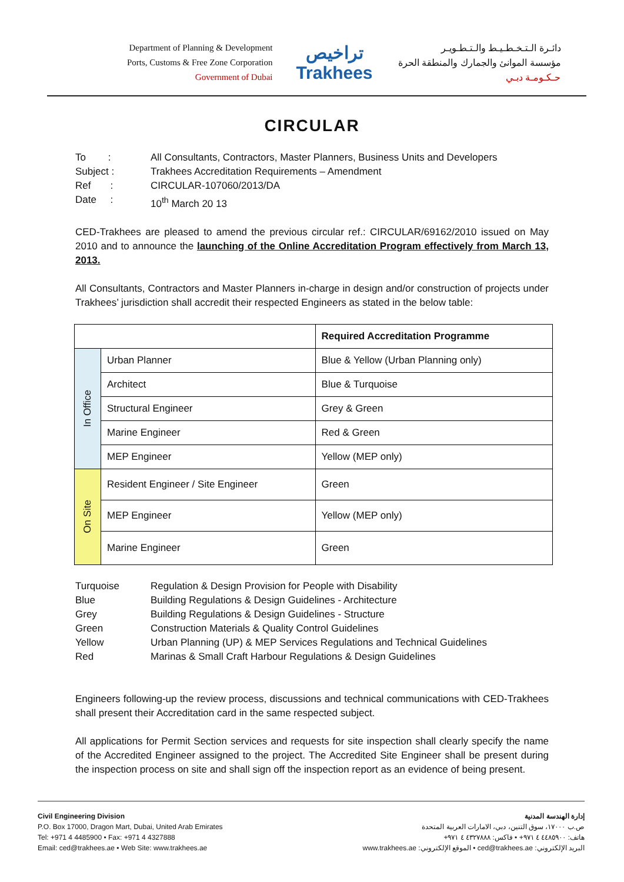Department of Planning & Development
Ports, Customs & Free Zone Corporation
Government of Dubai
تراخيص
Trakhees
دائـرة الـتـخـطـيـط والـتـطـويـر
مؤسسة الموانئ والجمارك والمنطقة الحرة
حـكـومـة دبـي
CIRCULAR
| To : | All Consultants, Contractors, Master Planners, Business Units and Developers |
| Subject : | Trakhees Accreditation Requirements – Amendment |
| Ref : | CIRCULAR-107060/2013/DA |
| Date : | 10<sup>th</sup> March 20 13 |
CED-Trakhees are pleased to amend the previous circular ref.: CIRCULAR/69162/2010 issued on May 2010 and to announce the launching of the Online Accreditation Program effectively from March 13, 2013.
All Consultants, Contractors and Master Planners in-charge in design and/or construction of projects under Trakhees’ jurisdiction shall accredit their respected Engineers as stated in the below table:
| | | Required Accreditation Programme |
| --- | --- | --- |
| In Office | Urban Planner | Blue & Yellow (Urban Planning only) |
| | Architect | Blue & Turquoise |
| | Structural Engineer | Grey & Green |
| | Marine Engineer | Red & Green |
| | MEP Engineer | Yellow (MEP only) |
| On Site | Resident Engineer / Site Engineer | Green |
| | MEP Engineer | Yellow (MEP only) |
| | Marine Engineer | Green |
| Turquoise | Regulation & Design Provision for People with Disability |
| Blue | Building Regulations & Design Guidelines - Architecture |
| Grey | Building Regulations & Design Guidelines - Structure |
| Green | Construction Materials & Quality Control Guidelines |
| Yellow | Urban Planning (UP) & MEP Services Regulations and Technical Guidelines |
| Red | Marinas & Small Craft Harbour Regulations & Design Guidelines |
Engineers following-up the review process, discussions and technical communications with CED-Trakhees shall present their Accreditation card in the same respected subject.
All applications for Permit Section services and requests for site inspection shall clearly specify the name of the Accredited Engineer assigned to the project. The Accredited Site Engineer shall be present during the inspection process on site and shall sign off the inspection report as an evidence of being present.
Civil Engineering Division
P.O. Box 17000, Dragon Mart, Dubai, United Arab Emirates
Tel: +971 4 4485900 • Fax: +971 4 4327888
Email: ced@trakhees.ae • Web Site: www.trakhees.ae
إدارة الهندسة المدنية
ص.ب ١٧٠٠٠، سوق التنين، دبي، الامارات العربية المتحدة
هاتف: ٤٤٨٥٩٠٠ ٤ ٩٧١+ • فاكس: ٤٣٢٧٨٨٨ ٤ ٩٧١+
البريد الإلكتروني: ced@trakhees.ae • الموقع الإلكتروني: www.trakhees.ae